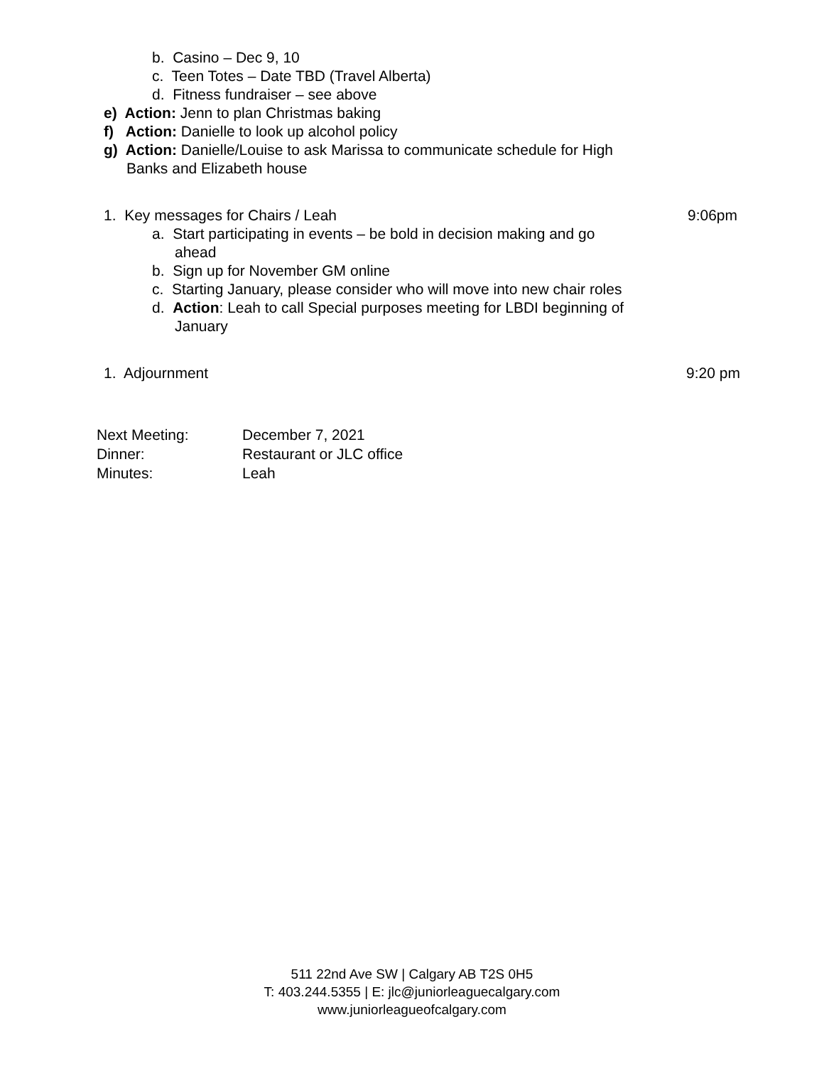b. Casino – Dec 9, 10
c. Teen Totes – Date TBD (Travel Alberta)
d. Fitness fundraiser – see above
e) Action: Jenn to plan Christmas baking
f) Action: Danielle to look up alcohol policy
g) Action: Danielle/Louise to ask Marissa to communicate schedule for High
Banks and Elizabeth house
1. Key messages for Chairs / Leah 9:06pm
a. Start participating in events – be bold in decision making and go
ahead
b. Sign up for November GM online
c. Starting January, please consider who will move into new chair roles
d. Action: Leah to call Special purposes meeting for LBDI beginning of
January
1. Adjournment 9:20 pm
| Next Meeting: | December 7, 2021 |
| Dinner: | Restaurant or JLC office |
| Minutes: | Leah |
511 22nd Ave SW | Calgary AB T2S 0H5
T: 403.244.5355 | E: jlc@juniorleaguecalgary.com
www.juniorleagueofcalgary.com